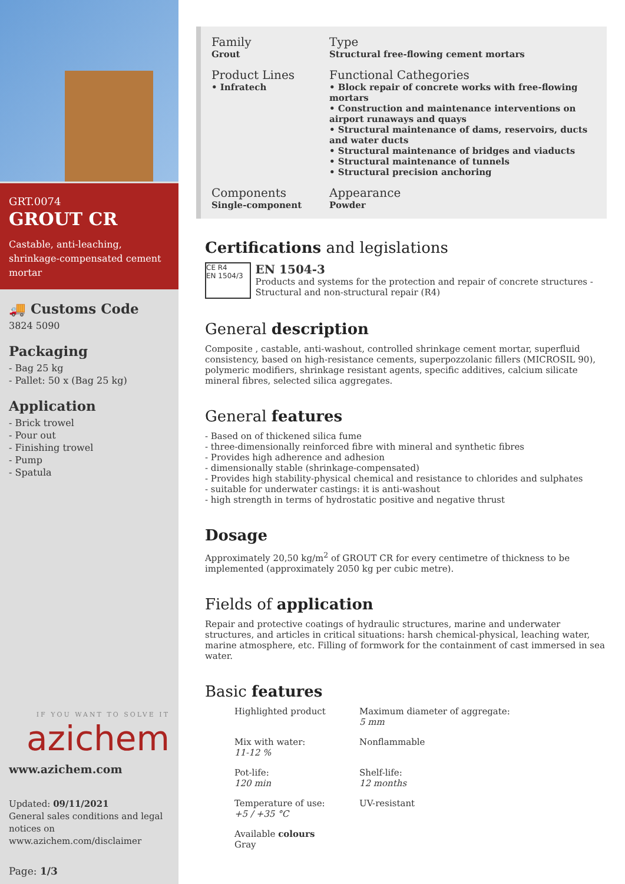GRT.0074
GROUT CR
Castable, anti-leaching, shrinkage-compensated cement mortar
🚚 Customs Code
3824 5090
Packaging
- Bag 25 kg
- Pallet: 50 x (Bag 25 kg)
Application
- Brick trowel
- Pour out
- Finishing trowel
- Pump
- Spatula
IF YOU WANT TO SOLVE IT
azichem
www.azichem.com
Updated: 09/11/2021
General sales conditions and legal notices on
www.azichem.com/disclaimer
Page: 1/3
Family
Grout
Type
Structural free-flowing cement mortars
Product Lines
• Infratech
Functional Cathegories
• Block repair of concrete works with free-flowing mortars
• Construction and maintenance interventions on airport runaways and quays
• Structural maintenance of dams, reservoirs, ducts and water ducts
• Structural maintenance of bridges and viaducts
• Structural maintenance of tunnels
• Structural precision anchoring
Components
Single-component
Appearance
Powder
Certifications and legislations
CE R4
EN 1504/3
EN 1504-3
Products and systems for the protection and repair of concrete structures - Structural and non-structural repair (R4)
General description
Composite , castable, anti-washout, controlled shrinkage cement mortar, superfluid consistency, based on high-resistance cements, superpozzolanic fillers (MICROSIL 90), polymeric modifiers, shrinkage resistant agents, specific additives, calcium silicate mineral fibres, selected silica aggregates.
General features
- Based on of thickened silica fume
- three-dimensionally reinforced fibre with mineral and synthetic fibres
- Provides high adherence and adhesion
- dimensionally stable (shrinkage-compensated)
- Provides high stability-physical chemical and resistance to chlorides and sulphates
- suitable for underwater castings: it is anti-washout
- high strength in terms of hydrostatic positive and negative thrust
Dosage
Approximately 20,50 kg/m<sup>2</sup> of GROUT CR for every centimetre of thickness to be implemented (approximately 2050 kg per cubic metre).
Fields of application
Repair and protective coatings of hydraulic structures, marine and underwater structures, and articles in critical situations: harsh chemical-physical, leaching water, marine atmosphere, etc. Filling of formwork for the containment of cast immersed in sea water.
Basic features
Highlighted product
Maximum diameter of aggregate:
5 mm
Mix with water:
11-12 %
Nonflammable
Pot-life:
120 min
Shelf-life:
12 months
Temperature of use:
+5 / +35 °C
UV-resistant
Available colours
Gray